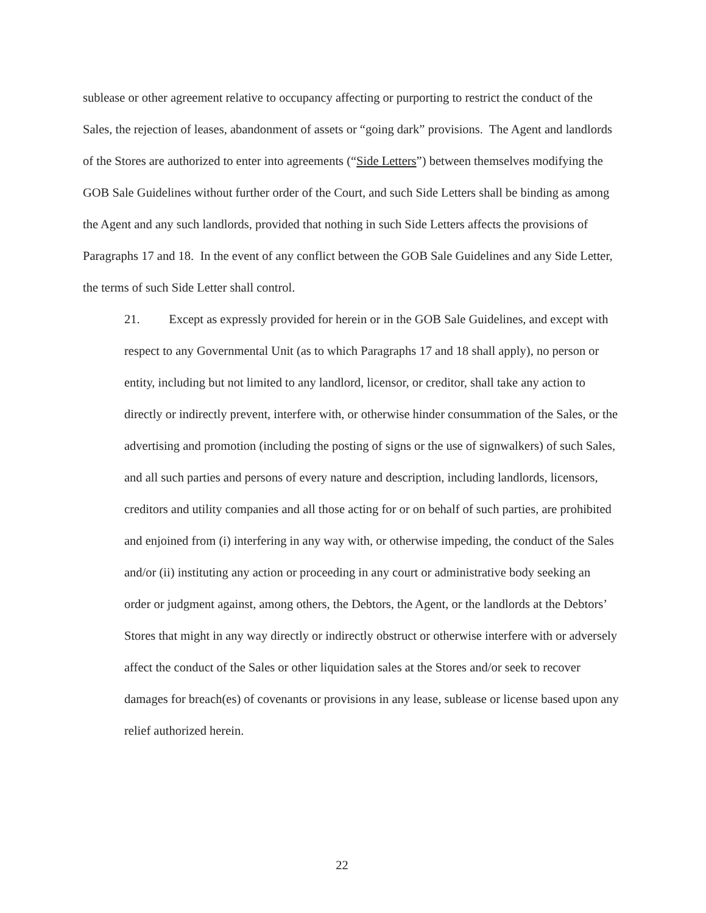sublease or other agreement relative to occupancy affecting or purporting to restrict the conduct of the Sales, the rejection of leases, abandonment of assets or “going dark” provisions. The Agent and landlords of the Stores are authorized to enter into agreements (“Side Letters”) between themselves modifying the GOB Sale Guidelines without further order of the Court, and such Side Letters shall be binding as among the Agent and any such landlords, provided that nothing in such Side Letters affects the provisions of Paragraphs 17 and 18. In the event of any conflict between the GOB Sale Guidelines and any Side Letter, the terms of such Side Letter shall control.
21. Except as expressly provided for herein or in the GOB Sale Guidelines, and except with respect to any Governmental Unit (as to which Paragraphs 17 and 18 shall apply), no person or entity, including but not limited to any landlord, licensor, or creditor, shall take any action to directly or indirectly prevent, interfere with, or otherwise hinder consummation of the Sales, or the advertising and promotion (including the posting of signs or the use of signwalkers) of such Sales, and all such parties and persons of every nature and description, including landlords, licensors, creditors and utility companies and all those acting for or on behalf of such parties, are prohibited and enjoined from (i) interfering in any way with, or otherwise impeding, the conduct of the Sales and/or (ii) instituting any action or proceeding in any court or administrative body seeking an order or judgment against, among others, the Debtors, the Agent, or the landlords at the Debtors’ Stores that might in any way directly or indirectly obstruct or otherwise interfere with or adversely affect the conduct of the Sales or other liquidation sales at the Stores and/or seek to recover damages for breach(es) of covenants or provisions in any lease, sublease or license based upon any relief authorized herein.
22